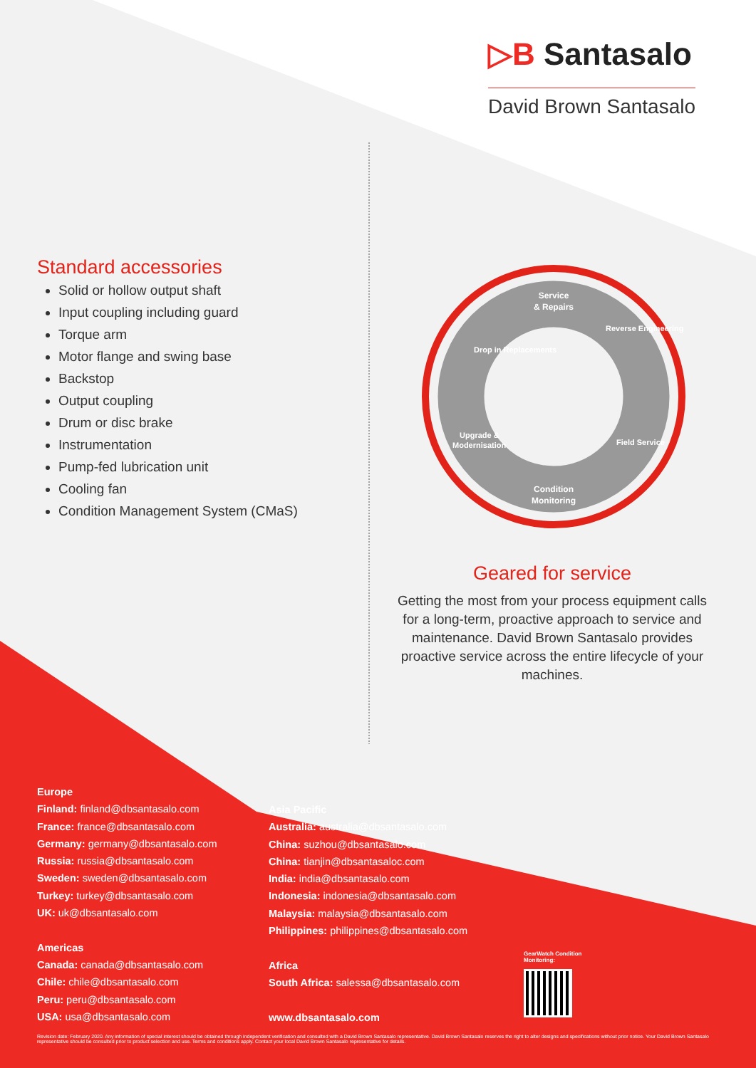▷B Santasalo
David Brown Santasalo
Standard accessories
Solid or hollow output shaft
Input coupling including guard
Torque arm
Motor flange and swing base
Backstop
Output coupling
Drum or disc brake
Instrumentation
Pump-fed lubrication unit
Cooling fan
Condition Management System (CMaS)
Service
& Repairs
Drop in Replacements
Reverse Engineering
Field Service
Upgrade &
Modernisation
Condition
Monitoring
Geared for service
Getting the most from your process equipment calls for a long-term, proactive approach to service and maintenance. David Brown Santasalo provides proactive service across the entire lifecycle of your machines.
Europe
Finland: finland@dbsantasalo.com
France: france@dbsantasalo.com
Germany: germany@dbsantasalo.com
Russia: russia@dbsantasalo.com
Sweden: sweden@dbsantasalo.com
Turkey: turkey@dbsantasalo.com
UK: uk@dbsantasalo.com
Americas
Canada: canada@dbsantasalo.com
Chile: chile@dbsantasalo.com
Peru: peru@dbsantasalo.com
USA: usa@dbsantasalo.com
Asia Pacific
Australia: australia@dbsantasalo.com
China: suzhou@dbsantasalo.com
China: tianjin@dbsantasaloc.com
India: india@dbsantasalo.com
Indonesia: indonesia@dbsantasalo.com
Malaysia: malaysia@dbsantasalo.com
Philippines: philippines@dbsantasalo.com
Africa
South Africa: salessa@dbsantasalo.com
www.dbsantasalo.com
GearWatch Condition Monitoring:
Revision date: February 2020. Any information of special interest should be obtained through independent verification and consulted with a David Brown Santasalo representative. David Brown Santasalo reserves the right to alter designs and specifications without prior notice. Your David Brown Santasalo representative should be consulted prior to product selection and use. Terms and conditions apply. Contact your local David Brown Santasalo representative for details.